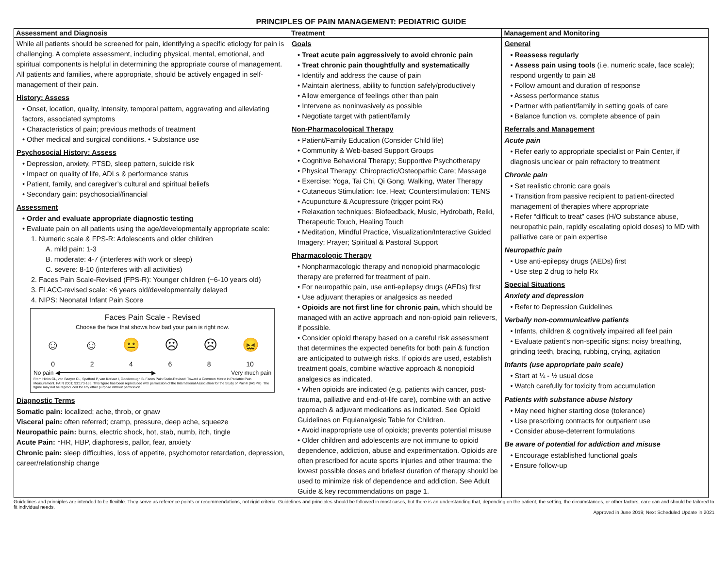PRINCIPLES OF PAIN MANAGEMENT: PEDIATRIC GUIDE
| Assessment and Diagnosis | Treatment | Management and Monitoring |
| --- | --- | --- |
| While all patients should be screened for pain, identifying a specific etiology for pain is challenging. A complete assessment, including physical, mental, emotional, and spiritual components is helpful in determining the appropriate course of management. All patients and families, where appropriate, should be actively engaged in self-management of their pain. History: Assess • Onset, location, quality, intensity, temporal pattern, aggravating and alleviating factors, associated symptoms • Characteristics of pain; previous methods of treatment • Other medical and surgical conditions. • Substance use Psychosocial History: Assess • Depression, anxiety, PTSD, sleep pattern, suicide risk • Impact on quality of life, ADLs & performance status • Patient, family, and caregiver’s cultural and spiritual beliefs • Secondary gain: psychosocial/financial Assessment • Order and evaluate appropriate diagnostic testing • Evaluate pain on all patients using the age/developmentally appropriate scale: 1. Numeric scale & FPS-R: Adolescents and older children A. mild pain: 1-3 B. moderate: 4-7 (interferes with work or sleep) C. severe: 8-10 (interferes with all activities) 2. Faces Pain Scale-Revised (FPS-R): Younger children (~6-10 years old) 3. FLACC-revised scale: <6 years old/developmentally delayed 4. NIPS: Neonatal Infant Pain Score Faces Pain Scale - Revised Choose the face that shows how bad your pain is right now. ☺ ☺ 😐 ☹ ☹ 😖 0 2 4 6 8 10 No pain ◀━━━━━━━━━━━━━━━━━━━━━━━━━━━▶ Very much pain From Hicks CL, von Baeyer CL, Spafford P, van Korlaar I, Goodenough B. Faces Pain Scale-Revised: Toward a Common Metric in Pediatric Pain Measurement. PAIN 2001; 93:173-183. This figure has been reproduced with permission of the International Association for the Study of Pain® (IASP®). The figure may not be reproduced for any other purpose without permission. Diagnostic Terms Somatic pain: localized; ache, throb, or gnaw Visceral pain: often referred; cramp, pressure, deep ache, squeeze Neuropathic pain: burns, electric shock, hot, stab, numb, itch, tingle Acute Pain: ↑HR, HBP, diaphoresis, pallor, fear, anxiety Chronic pain: sleep difficulties, loss of appetite, psychomotor retardation, depression, career/relationship change | Goals • Treat acute pain aggressively to avoid chronic pain • Treat chronic pain thoughtfully and systematically • Identify and address the cause of pain • Maintain alertness, ability to function safely/productively • Allow emergence of feelings other than pain • Intervene as noninvasively as possible • Negotiate target with patient/family Non-Pharmacological Therapy • Patient/Family Education (Consider Child life) • Community & Web-based Support Groups • Cognitive Behavioral Therapy; Supportive Psychotherapy • Physical Therapy; Chiropractic/Osteopathic Care; Massage • Exercise: Yoga, Tai Chi, Qi Gong, Walking, Water Therapy • Cutaneous Stimulation: Ice, Heat; Counterstimulation: TENS • Acupuncture & Acupressure (trigger point Rx) • Relaxation techniques: Biofeedback, Music, Hydrobath, Reiki, Therapeutic Touch, Healing Touch • Meditation, Mindful Practice, Visualization/Interactive Guided Imagery; Prayer; Spiritual & Pastoral Support Pharmacologic Therapy • Nonpharmacologic therapy and nonopioid pharmacologic therapy are preferred for treatment of pain. • For neuropathic pain, use anti-epilepsy drugs (AEDs) first • Use adjuvant therapies or analgesics as needed • Opioids are not first line for chronic pain, which should be managed with an active approach and non-opioid pain relievers, if possible. • Consider opioid therapy based on a careful risk assessment that determines the expected benefits for both pain & function are anticipated to outweigh risks. If opioids are used, establish treatment goals, combine w/active approach & nonopioid analgesics as indicated. • When opioids are indicated (e.g. patients with cancer, post-trauma, palliative and end-of-life care), combine with an active approach & adjuvant medications as indicated. See Opioid Guidelines on Equianalgesic Table for Children. • Avoid inappropriate use of opioids; prevents potential misuse • Older children and adolescents are not immune to opioid dependence, addiction, abuse and experimentation. Opioids are often prescribed for acute sports injuries and other trauma: the lowest possible doses and briefest duration of therapy should be used to minimize risk of dependence and addiction. See Adult Guide & key recommendations on page 1. | General • Reassess regularly • Assess pain using tools (i.e. numeric scale, face scale); respond urgently to pain ≥8 • Follow amount and duration of response • Assess performance status • Partner with patient/family in setting goals of care • Balance function vs. complete absence of pain Referrals and Management Acute pain • Refer early to appropriate specialist or Pain Center, if diagnosis unclear or pain refractory to treatment Chronic pain • Set realistic chronic care goals • Transition from passive recipient to patient-directed management of therapies where appropriate • Refer “difficult to treat” cases (H/O substance abuse, neuropathic pain, rapidly escalating opioid doses) to MD with palliative care or pain expertise Neuropathic pain • Use anti-epilepsy drugs (AEDs) first • Use step 2 drug to help Rx Special Situations Anxiety and depression • Refer to Depression Guidelines Verbally non-communicative patients • Infants, children & cognitively impaired all feel pain • Evaluate patient’s non-specific signs: noisy breathing, grinding teeth, bracing, rubbing, crying, agitation Infants (use appropriate pain scale) • Start at ¼ - ½ usual dose • Watch carefully for toxicity from accumulation Patients with substance abuse history • May need higher starting dose (tolerance) • Use prescribing contracts for outpatient use • Consider abuse-deterrent formulations Be aware of potential for addiction and misuse • Encourage established functional goals • Ensure follow-up |
Guidelines and principles are intended to be flexible. They serve as reference points or recommendations, not rigid criteria. Guidelines and principles should be followed in most cases, but there is an understanding that, depending on the patient, the setting, the circumstances, or other factors, care can and should be tailored to fit individual needs.
Approved in June 2019; Next Scheduled Update in 2021